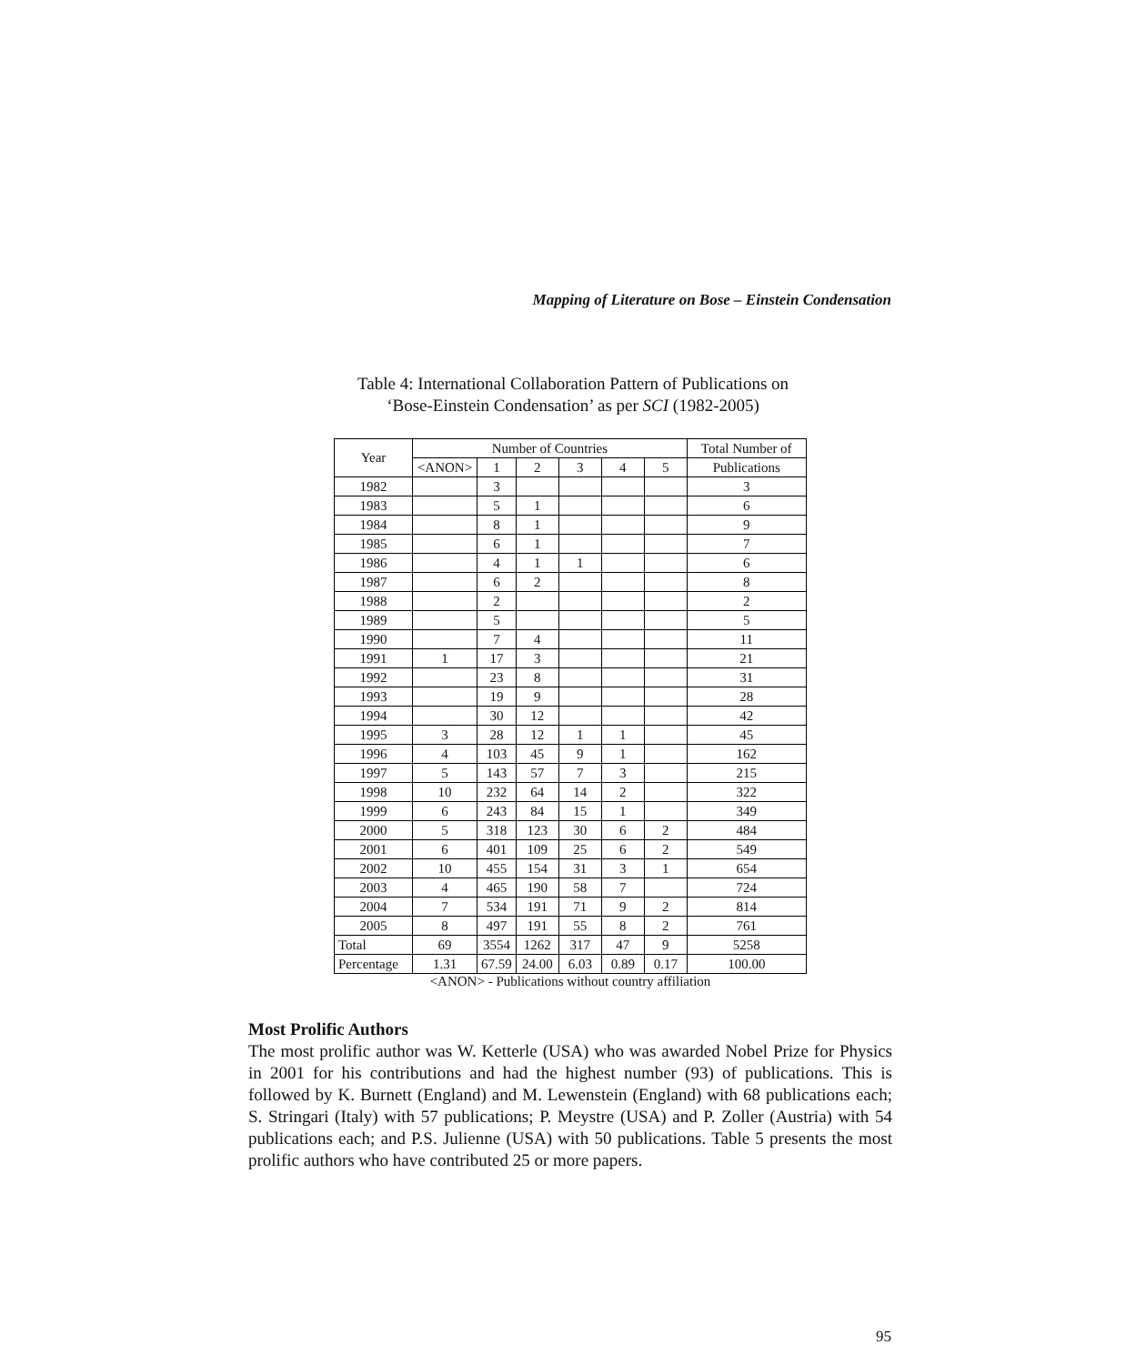Mapping of Literature on Bose – Einstein Condensation
Table 4: International Collaboration Pattern of Publications on
‘Bose-Einstein Condensation’ as per SCI (1982-2005)
| Year | Number of Countries | | | | | | Total Number of |
| --- | --- | --- | --- | --- | --- | --- | --- |
| | <ANON> | 1 | 2 | 3 | 4 | 5 | Publications |
| 1982 | | 3 | | | | | 3 |
| 1983 | | 5 | 1 | | | | 6 |
| 1984 | | 8 | 1 | | | | 9 |
| 1985 | | 6 | 1 | | | | 7 |
| 1986 | | 4 | 1 | 1 | | | 6 |
| 1987 | | 6 | 2 | | | | 8 |
| 1988 | | 2 | | | | | 2 |
| 1989 | | 5 | | | | | 5 |
| 1990 | | 7 | 4 | | | | 11 |
| 1991 | 1 | 17 | 3 | | | | 21 |
| 1992 | | 23 | 8 | | | | 31 |
| 1993 | | 19 | 9 | | | | 28 |
| 1994 | | 30 | 12 | | | | 42 |
| 1995 | 3 | 28 | 12 | 1 | 1 | | 45 |
| 1996 | 4 | 103 | 45 | 9 | 1 | | 162 |
| 1997 | 5 | 143 | 57 | 7 | 3 | | 215 |
| 1998 | 10 | 232 | 64 | 14 | 2 | | 322 |
| 1999 | 6 | 243 | 84 | 15 | 1 | | 349 |
| 2000 | 5 | 318 | 123 | 30 | 6 | 2 | 484 |
| 2001 | 6 | 401 | 109 | 25 | 6 | 2 | 549 |
| 2002 | 10 | 455 | 154 | 31 | 3 | 1 | 654 |
| 2003 | 4 | 465 | 190 | 58 | 7 | | 724 |
| 2004 | 7 | 534 | 191 | 71 | 9 | 2 | 814 |
| 2005 | 8 | 497 | 191 | 55 | 8 | 2 | 761 |
| Total | 69 | 3554 | 1262 | 317 | 47 | 9 | 5258 |
| Percentage | 1.31 | 67.59 | 24.00 | 6.03 | 0.89 | 0.17 | 100.00 |
<ANON> - Publications without country affiliation
Most Prolific Authors
The most prolific author was W. Ketterle (USA) who was awarded Nobel Prize for Physics in 2001 for his contributions and had the highest number (93) of publications. This is followed by K. Burnett (England) and M. Lewenstein (England) with 68 publications each; S. Stringari (Italy) with 57 publications; P. Meystre (USA) and P. Zoller (Austria) with 54 publications each; and P.S. Julienne (USA) with 50 publications. Table 5 presents the most prolific authors who have contributed 25 or more papers.
95